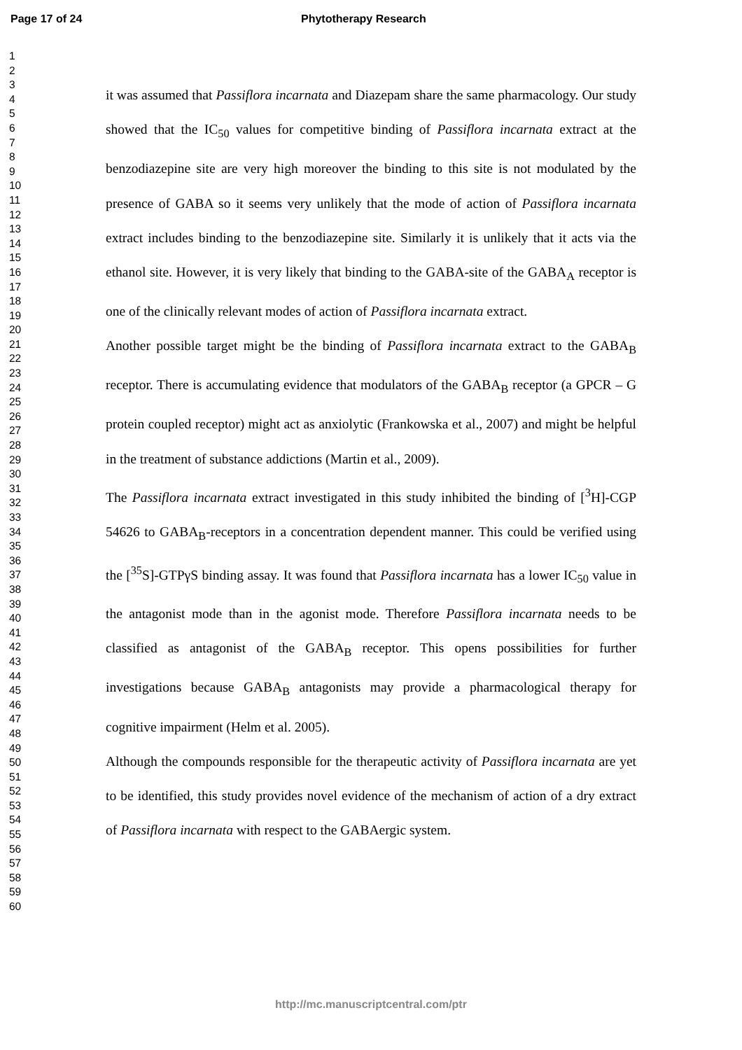Page 17 of 24 Phytotherapy Research
1
2
3
4
5
6
7
8
9
10
11
12
13
14
15
16
17
18
19
20
21
22
23
24
25
26
27
28
29
30
31
32
33
34
35
36
37
38
39
40
41
42
43
44
45
46
47
48
49
50
51
52
53
54
55
56
57
58
59
60
it was assumed that Passiflora incarnata and Diazepam share the same pharmacology. Our study showed that the IC<sub>50</sub> values for competitive binding of Passiflora incarnata extract at the benzodiazepine site are very high moreover the binding to this site is not modulated by the presence of GABA so it seems very unlikely that the mode of action of Passiflora incarnata extract includes binding to the benzodiazepine site. Similarly it is unlikely that it acts via the ethanol site. However, it is very likely that binding to the GABA-site of the GABA<sub>A</sub> receptor is one of the clinically relevant modes of action of Passiflora incarnata extract.
Another possible target might be the binding of Passiflora incarnata extract to the GABA<sub>B</sub> receptor. There is accumulating evidence that modulators of the GABA<sub>B</sub> receptor (a GPCR – G protein coupled receptor) might act as anxiolytic (Frankowska et al., 2007) and might be helpful in the treatment of substance addictions (Martin et al., 2009).
The Passiflora incarnata extract investigated in this study inhibited the binding of [<sup>3</sup>H]-CGP 54626 to GABA<sub>B</sub>-receptors in a concentration dependent manner. This could be verified using the [<sup>35</sup>S]-GTPγS binding assay. It was found that Passiflora incarnata has a lower IC<sub>50</sub> value in the antagonist mode than in the agonist mode. Therefore Passiflora incarnata needs to be classified as antagonist of the GABA<sub>B</sub> receptor. This opens possibilities for further investigations because GABA<sub>B</sub> antagonists may provide a pharmacological therapy for cognitive impairment (Helm et al. 2005).
Although the compounds responsible for the therapeutic activity of Passiflora incarnata are yet to be identified, this study provides novel evidence of the mechanism of action of a dry extract of Passiflora incarnata with respect to the GABAergic system.
http://mc.manuscriptcentral.com/ptr